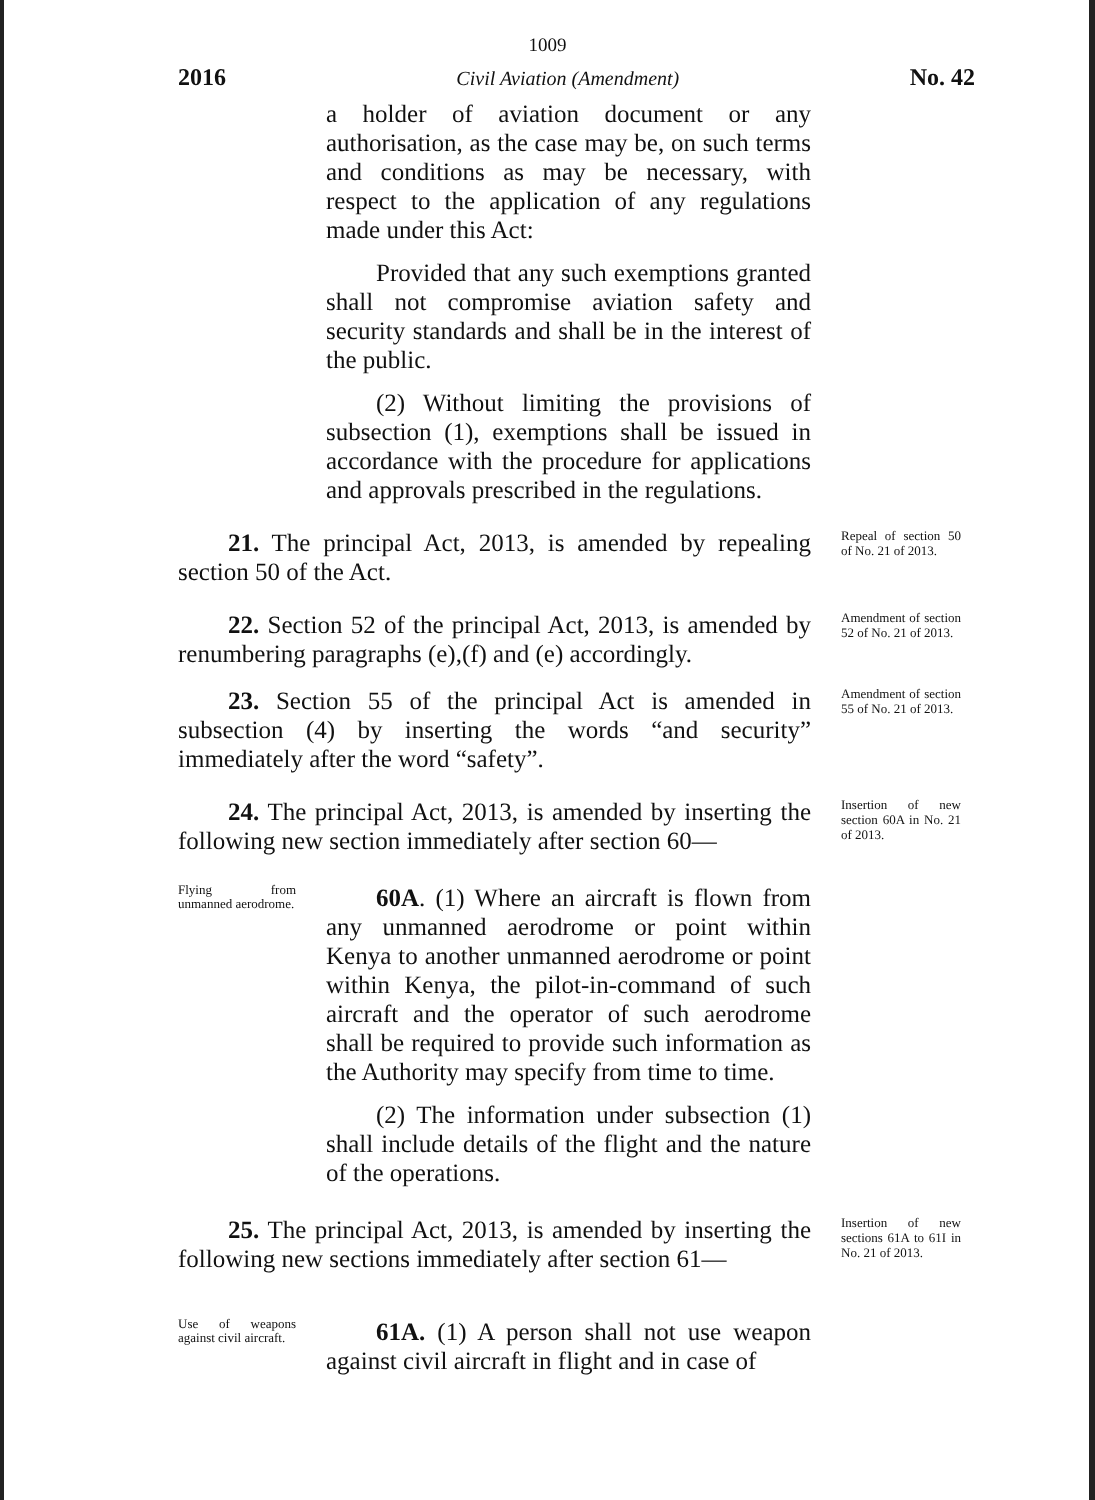1009
2016 Civil Aviation (Amendment) No. 42
a holder of aviation document or any authorisation, as the case may be, on such terms and conditions as may be necessary, with respect to the application of any regulations made under this Act:
Provided that any such exemptions granted shall not compromise aviation safety and security standards and shall be in the interest of the public.
(2) Without limiting the provisions of subsection (1), exemptions shall be issued in accordance with the procedure for applications and approvals prescribed in the regulations.
21. The principal Act, 2013, is amended by repealing section 50 of the Act.
Repeal of section 50 of No. 21 of 2013.
22. Section 52 of the principal Act, 2013, is amended by renumbering paragraphs (e),(f) and (e) accordingly.
Amendment of section 52 of No. 21 of 2013.
23. Section 55 of the principal Act is amended in subsection (4) by inserting the words “and security” immediately after the word “safety”.
Amendment of section 55 of No. 21 of 2013.
24. The principal Act, 2013, is amended by inserting the following new section immediately after section 60—
Insertion of new section 60A in No. 21 of 2013.
Flying from unmanned aerodrome.
60A. (1) Where an aircraft is flown from any unmanned aerodrome or point within Kenya to another unmanned aerodrome or point within Kenya, the pilot-in-command of such aircraft and the operator of such aerodrome shall be required to provide such information as the Authority may specify from time to time.
(2) The information under subsection (1) shall include details of the flight and the nature of the operations.
25. The principal Act, 2013, is amended by inserting the following new sections immediately after section 61—
Insertion of new sections 61A to 61I in No. 21 of 2013.
Use of weapons against civil aircraft.
61A. (1) A person shall not use weapon against civil aircraft in flight and in case of